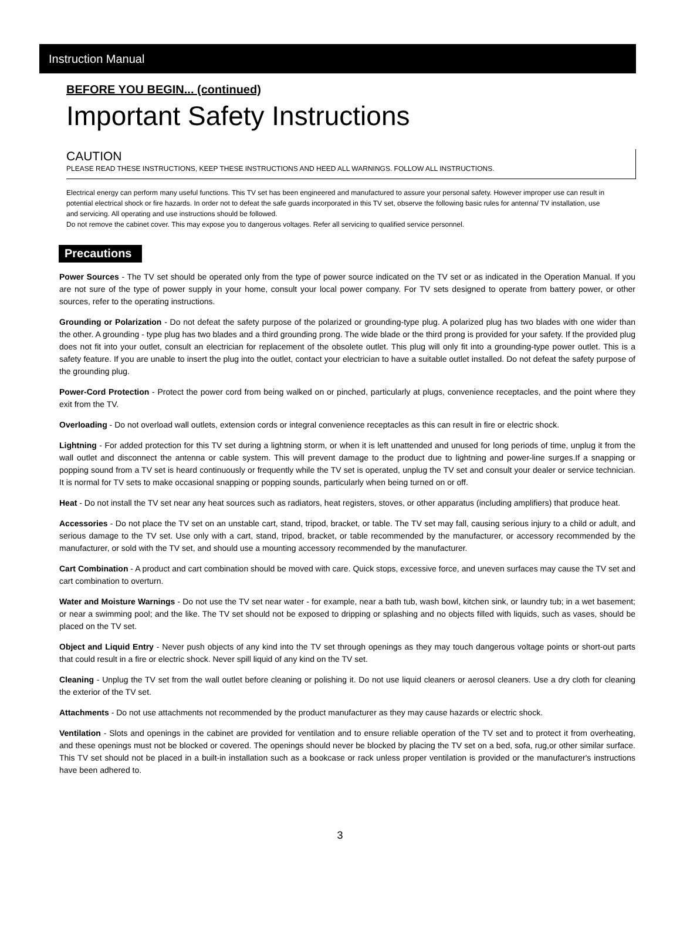Instruction Manual
BEFORE YOU BEGIN... (continued)
Important Safety Instructions
CAUTION
PLEASE READ THESE INSTRUCTIONS, KEEP THESE INSTRUCTIONS AND HEED ALL WARNINGS. FOLLOW ALL INSTRUCTIONS.
Electrical energy can perform many useful functions. This TV set has been engineered and manufactured to assure your personal safety. However improper use can result in potential electrical shock or fire hazards. In order not to defeat the safe guards incorporated in this TV set, observe the following basic rules for antenna/ TV installation, use and servicing. All operating and use instructions should be followed.
Do not remove the cabinet cover. This may expose you to dangerous voltages. Refer all servicing to qualified service personnel.
Precautions
Power Sources - The TV set should be operated only from the type of power source indicated on the TV set or as indicated in the Operation Manual. If you are not sure of the type of power supply in your home, consult your local power company. For TV sets designed to operate from battery power, or other sources, refer to the operating instructions.
Grounding or Polarization - Do not defeat the safety purpose of the polarized or grounding-type plug. A polarized plug has two blades with one wider than the other. A grounding - type plug has two blades and a third grounding prong. The wide blade or the third prong is provided for your safety. If the provided plug does not fit into your outlet, consult an electrician for replacement of the obsolete outlet. This plug will only fit into a grounding-type power outlet. This is a safety feature. If you are unable to insert the plug into the outlet, contact your electrician to have a suitable outlet installed. Do not defeat the safety purpose of the grounding plug.
Power-Cord Protection - Protect the power cord from being walked on or pinched, particularly at plugs, convenience receptacles, and the point where they exit from the TV.
Overloading - Do not overload wall outlets, extension cords or integral convenience receptacles as this can result in fire or electric shock.
Lightning - For added protection for this TV set during a lightning storm, or when it is left unattended and unused for long periods of time, unplug it from the wall outlet and disconnect the antenna or cable system. This will prevent damage to the product due to lightning and power-line surges.If a snapping or popping sound from a TV set is heard continuously or frequently while the TV set is operated, unplug the TV set and consult your dealer or service technician. It is normal for TV sets to make occasional snapping or popping sounds, particularly when being turned on or off.
Heat - Do not install the TV set near any heat sources such as radiators, heat registers, stoves, or other apparatus (including amplifiers) that produce heat.
Accessories - Do not place the TV set on an unstable cart, stand, tripod, bracket, or table. The TV set may fall, causing serious injury to a child or adult, and serious damage to the TV set. Use only with a cart, stand, tripod, bracket, or table recommended by the manufacturer, or accessory recommended by the manufacturer, or sold with the TV set, and should use a mounting accessory recommended by the manufacturer.
Cart Combination - A product and cart combination should be moved with care. Quick stops, excessive force, and uneven surfaces may cause the TV set and cart combination to overturn.
Water and Moisture Warnings - Do not use the TV set near water - for example, near a bath tub, wash bowl, kitchen sink, or laundry tub; in a wet basement; or near a swimming pool; and the like. The TV set should not be exposed to dripping or splashing and no objects filled with liquids, such as vases, should be placed on the TV set.
Object and Liquid Entry - Never push objects of any kind into the TV set through openings as they may touch dangerous voltage points or short-out parts that could result in a fire or electric shock. Never spill liquid of any kind on the TV set.
Cleaning - Unplug the TV set from the wall outlet before cleaning or polishing it. Do not use liquid cleaners or aerosol cleaners. Use a dry cloth for cleaning the exterior of the TV set.
Attachments - Do not use attachments not recommended by the product manufacturer as they may cause hazards or electric shock.
Ventilation - Slots and openings in the cabinet are provided for ventilation and to ensure reliable operation of the TV set and to protect it from overheating, and these openings must not be blocked or covered. The openings should never be blocked by placing the TV set on a bed, sofa, rug,or other similar surface. This TV set should not be placed in a built-in installation such as a bookcase or rack unless proper ventilation is provided or the manufacturer's instructions have been adhered to.
3